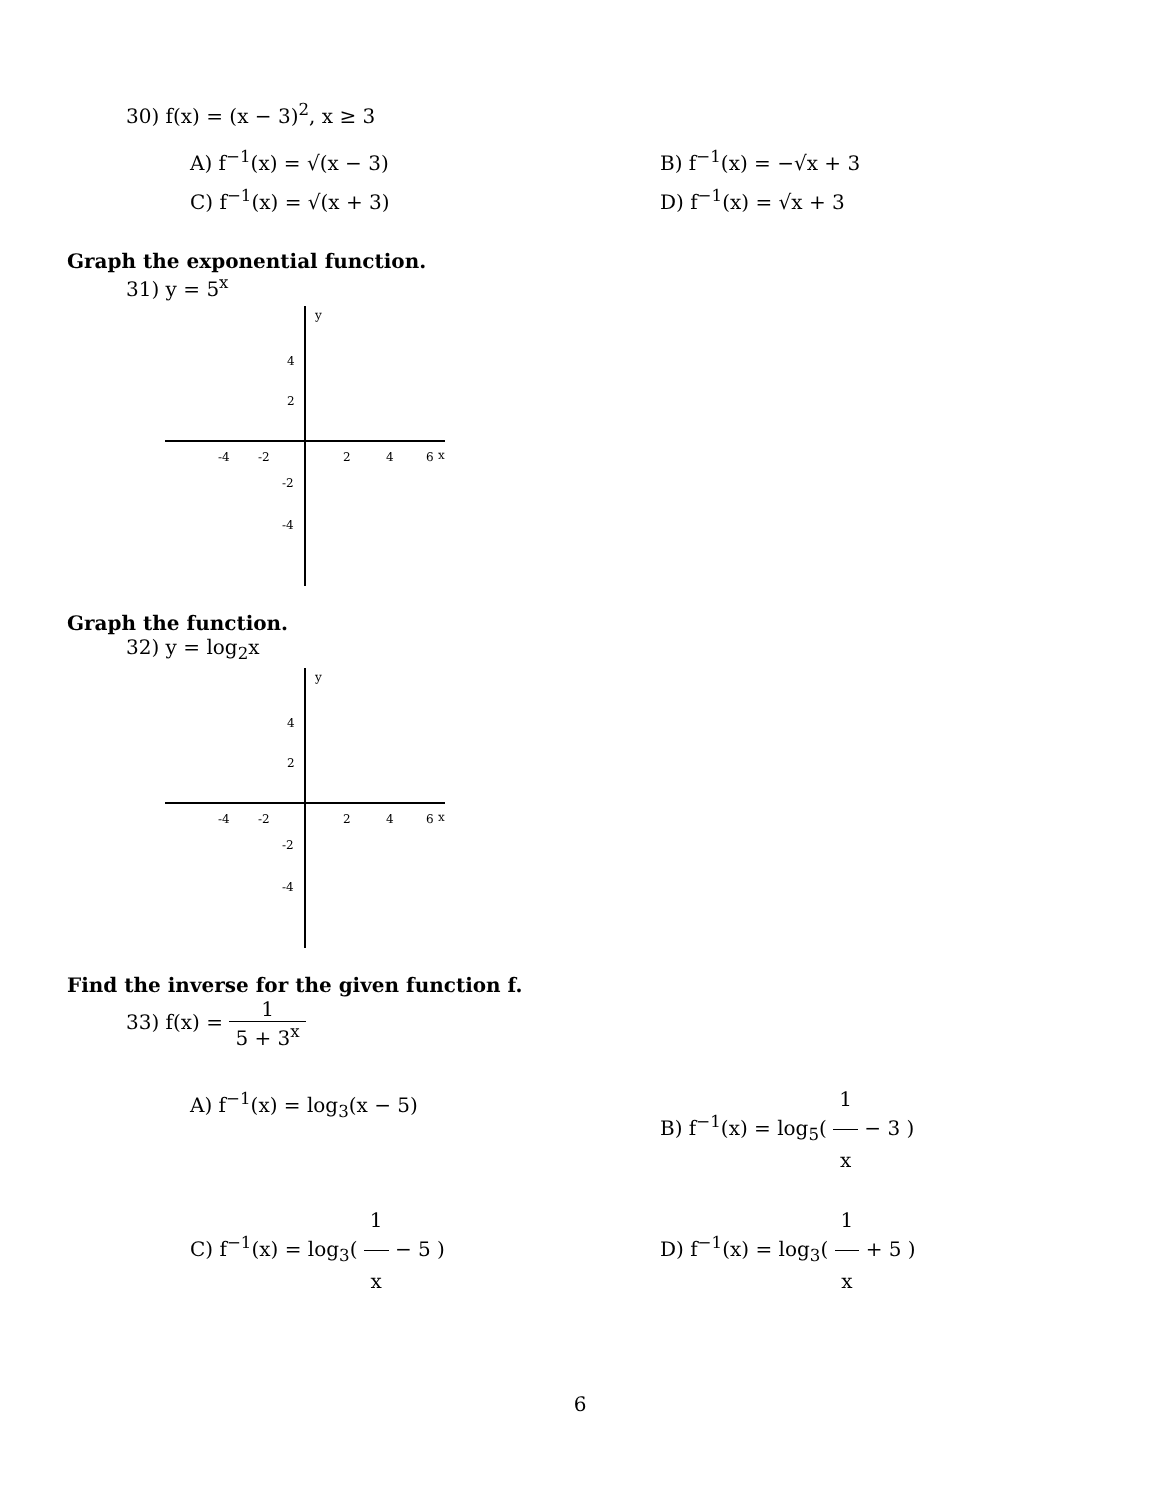30) f(x) = (x − 3)<sup>2</sup>, x ≥ 3
A) f<sup>−1</sup>(x) = √(x − 3) B) f<sup>−1</sup>(x) = −√x + 3
C) f<sup>−1</sup>(x) = √(x + 3) D) f<sup>−1</sup>(x) = √x + 3
Graph the exponential function.
31) y = 5<sup>x</sup>
y
x
-4
-2
2
4
6
4
2
-2
-4
Graph the function.
32) y = log<sub>2</sub>x
y
x
-4
-2
2
4
6
4
2
-2
-4
Find the inverse for the given function f.
33) f(x) = 1 5 + 3<sup>x</sup>
A) f<sup>−1</sup>(x) = log<sub>3</sub>(x − 5) B) f<sup>−1</sup>(x) = log<sub>5</sub>( 1 x − 3 )
C) f<sup>−1</sup>(x) = log<sub>3</sub>( 1 x − 5 ) D) f<sup>−1</sup>(x) = log<sub>3</sub>( 1 x + 5 )
6